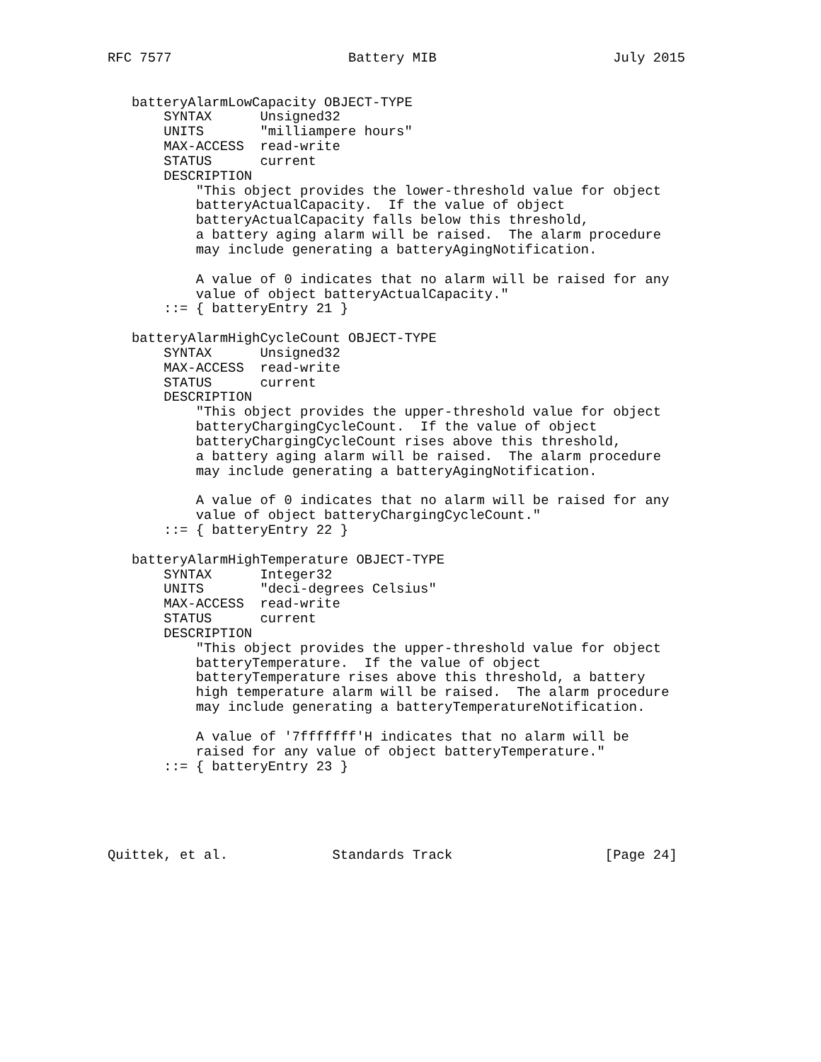RFC 7577                      Battery MIB                      July 2015


   batteryAlarmLowCapacity OBJECT-TYPE
       SYNTAX      Unsigned32
       UNITS       "milliampere hours"
       MAX-ACCESS  read-write
       STATUS      current
       DESCRIPTION
           "This object provides the lower-threshold value for object
           batteryActualCapacity.  If the value of object
           batteryActualCapacity falls below this threshold,
           a battery aging alarm will be raised.  The alarm procedure
           may include generating a batteryAgingNotification.

           A value of 0 indicates that no alarm will be raised for any
           value of object batteryActualCapacity."
       ::= { batteryEntry 21 }

   batteryAlarmHighCycleCount OBJECT-TYPE
       SYNTAX      Unsigned32
       MAX-ACCESS  read-write
       STATUS      current
       DESCRIPTION
           "This object provides the upper-threshold value for object
           batteryChargingCycleCount.  If the value of object
           batteryChargingCycleCount rises above this threshold,
           a battery aging alarm will be raised.  The alarm procedure
           may include generating a batteryAgingNotification.

           A value of 0 indicates that no alarm will be raised for any
           value of object batteryChargingCycleCount."
       ::= { batteryEntry 22 }

   batteryAlarmHighTemperature OBJECT-TYPE
       SYNTAX      Integer32
       UNITS       "deci-degrees Celsius"
       MAX-ACCESS  read-write
       STATUS      current
       DESCRIPTION
           "This object provides the upper-threshold value for object
           batteryTemperature.  If the value of object
           batteryTemperature rises above this threshold, a battery
           high temperature alarm will be raised.  The alarm procedure
           may include generating a batteryTemperatureNotification.

           A value of '7fffffff'H indicates that no alarm will be
           raised for any value of object batteryTemperature."
       ::= { batteryEntry 23 }





Quittek, et al.             Standards Track                   [Page 24]